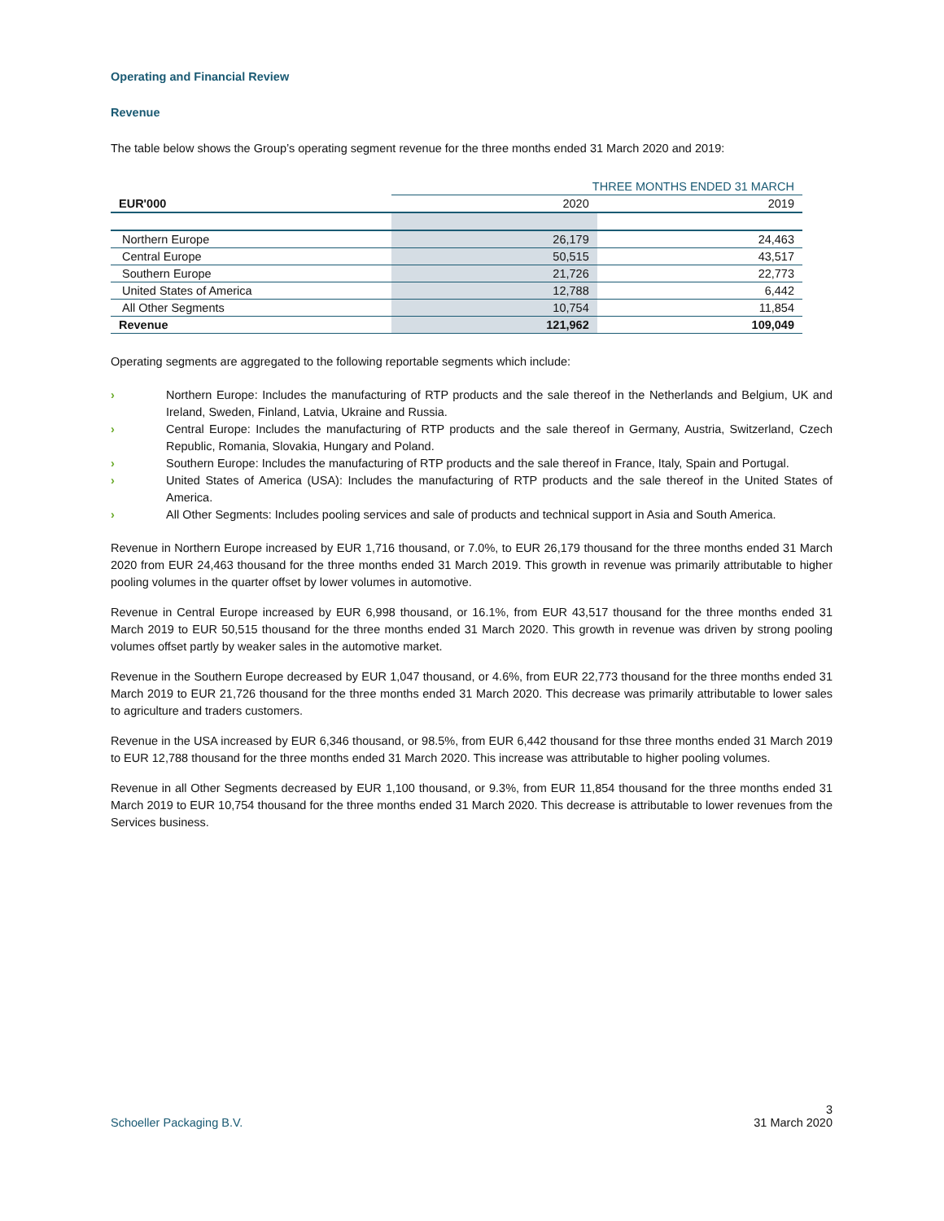Operating and Financial Review
Revenue
The table below shows the Group’s operating segment revenue for the three months ended 31 March 2020 and 2019:
| | THREE MONTHS ENDED 31 MARCH | |
| --- | --- | --- |
| EUR'000 | 2020 | 2019 |
| Northern Europe | 26,179 | 24,463 |
| Central Europe | 50,515 | 43,517 |
| Southern Europe | 21,726 | 22,773 |
| United States of America | 12,788 | 6,442 |
| All Other Segments | 10,754 | 11,854 |
| Revenue | 121,962 | 109,049 |
Operating segments are aggregated to the following reportable segments which include:
› Northern Europe: Includes the manufacturing of RTP products and the sale thereof in the Netherlands and Belgium, UK and Ireland, Sweden, Finland, Latvia, Ukraine and Russia.
› Central Europe: Includes the manufacturing of RTP products and the sale thereof in Germany, Austria, Switzerland, Czech Republic, Romania, Slovakia, Hungary and Poland.
› Southern Europe: Includes the manufacturing of RTP products and the sale thereof in France, Italy, Spain and Portugal.
› United States of America (USA): Includes the manufacturing of RTP products and the sale thereof in the United States of America.
› All Other Segments: Includes pooling services and sale of products and technical support in Asia and South America.
Revenue in Northern Europe increased by EUR 1,716 thousand, or 7.0%, to EUR 26,179 thousand for the three months ended 31 March 2020 from EUR 24,463 thousand for the three months ended 31 March 2019. This growth in revenue was primarily attributable to higher pooling volumes in the quarter offset by lower volumes in automotive.
Revenue in Central Europe increased by EUR 6,998 thousand, or 16.1%, from EUR 43,517 thousand for the three months ended 31 March 2019 to EUR 50,515 thousand for the three months ended 31 March 2020. This growth in revenue was driven by strong pooling volumes offset partly by weaker sales in the automotive market.
Revenue in the Southern Europe decreased by EUR 1,047 thousand, or 4.6%, from EUR 22,773 thousand for the three months ended 31 March 2019 to EUR 21,726 thousand for the three months ended 31 March 2020. This decrease was primarily attributable to lower sales to agriculture and traders customers.
Revenue in the USA increased by EUR 6,346 thousand, or 98.5%, from EUR 6,442 thousand for thse three months ended 31 March 2019 to EUR 12,788 thousand for the three months ended 31 March 2020. This increase was attributable to higher pooling volumes.
Revenue in all Other Segments decreased by EUR 1,100 thousand, or 9.3%, from EUR 11,854 thousand for the three months ended 31 March 2019 to EUR 10,754 thousand for the three months ended 31 March 2020. This decrease is attributable to lower revenues from the Services business.
Schoeller Packaging B.V. 3
31 March 2020